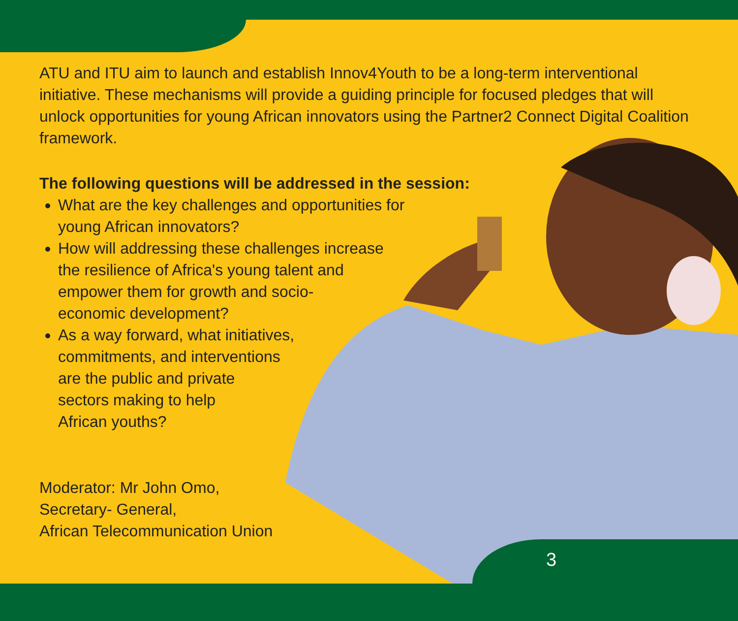ATU and ITU aim to launch and establish Innov4Youth to be a long-term interventional initiative. These mechanisms will provide a guiding principle for focused pledges that will unlock opportunities for young African innovators using the Partner2 Connect Digital Coalition framework.
The following questions will be addressed in the session:
What are the key challenges and opportunities for
young African innovators?
How will addressing these challenges increase
the resilience of Africa's young talent and
empower them for growth and socio-
economic development?
As a way forward, what initiatives,
commitments, and interventions
are the public and private
sectors making to help
African youths?
Moderator: Mr John Omo,
Secretary- General,
African Telecommunication Union
3